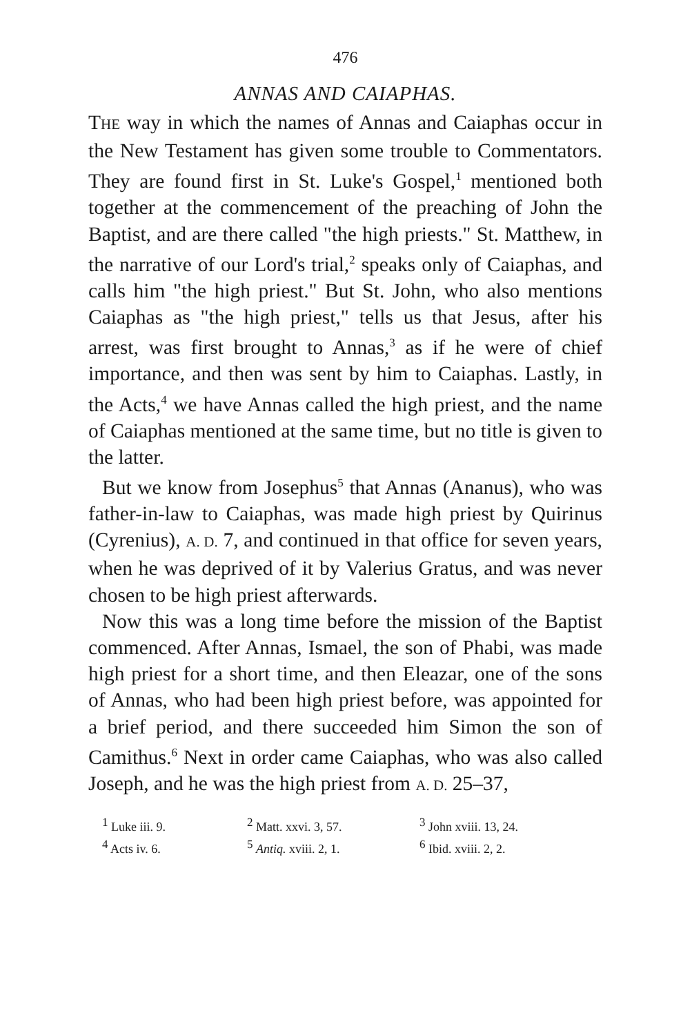476
ANNAS AND CAIAPHAS.
THE way in which the names of Annas and Caiaphas occur in the New Testament has given some trouble to Commentators. They are found first in St. Luke's Gospel,<sup>1</sup> mentioned both together at the commencement of the preaching of John the Baptist, and are there called "the high priests." St. Matthew, in the narrative of our Lord's trial,<sup>2</sup> speaks only of Caiaphas, and calls him "the high priest." But St. John, who also mentions Caiaphas as "the high priest," tells us that Jesus, after his arrest, was first brought to Annas,<sup>3</sup> as if he were of chief importance, and then was sent by him to Caiaphas. Lastly, in the Acts,<sup>4</sup> we have Annas called the high priest, and the name of Caiaphas mentioned at the same time, but no title is given to the latter.
But we know from Josephus<sup>5</sup> that Annas (Ananus), who was father-in-law to Caiaphas, was made high priest by Quirinus (Cyrenius), A. D. 7, and continued in that office for seven years, when he was deprived of it by Valerius Gratus, and was never chosen to be high priest afterwards.
Now this was a long time before the mission of the Baptist commenced. After Annas, Ismael, the son of Phabi, was made high priest for a short time, and then Eleazar, one of the sons of Annas, who had been high priest before, was appointed for a brief period, and there succeeded him Simon the son of Camithus.<sup>6</sup> Next in order came Caiaphas, who was also called Joseph, and he was the high priest from A. D. 25–37,
<sup>1</sup> Luke iii. 9. <sup>2</sup> Matt. xxvi. 3, 57. <sup>3</sup> John xviii. 13, 24. <sup>4</sup> Acts iv. 6. <sup>5</sup> Antiq. xviii. 2, 1. <sup>6</sup> Ibid. xviii. 2, 2.